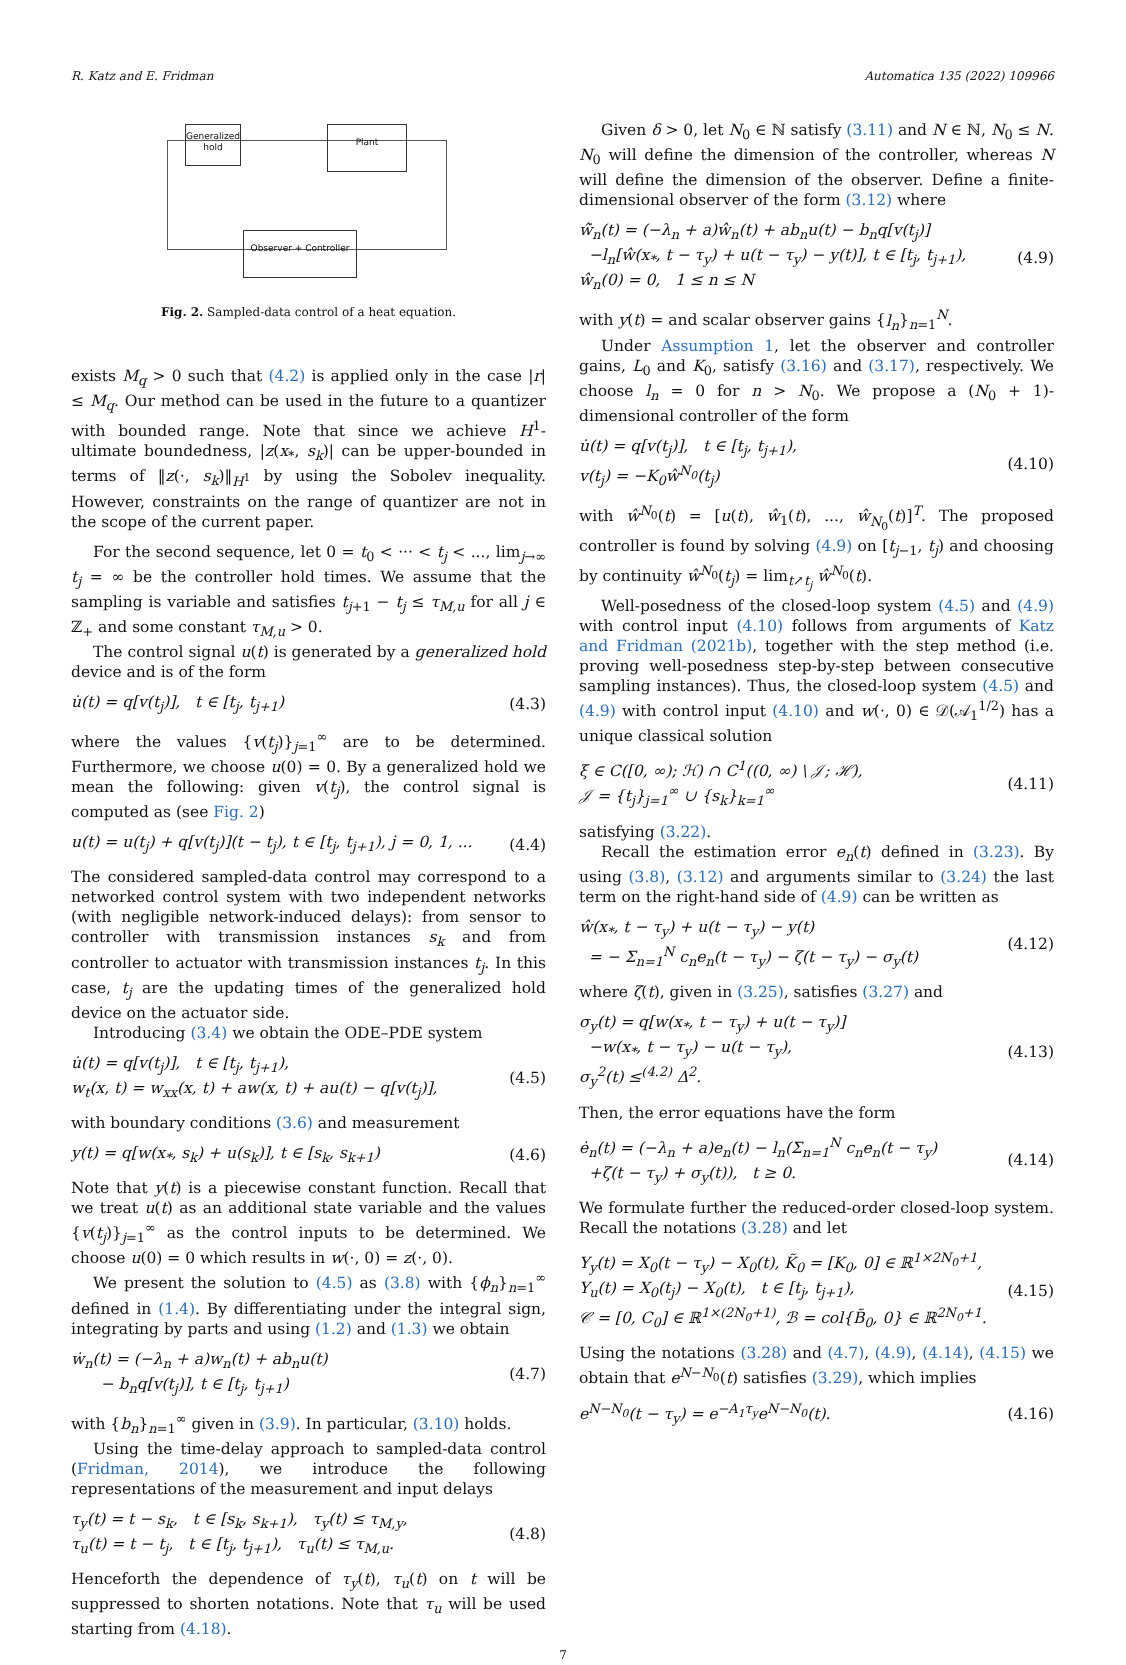R. Katz and E. Fridman Automatica 135 (2022) 109966
Generalized hold
Plant
Observer + Controller
Fig. 2. Sampled-data control of a heat equation.
exists M<sub>q</sub> > 0 such that (4.2) is applied only in the case |r| ≤ M<sub>q</sub>. Our method can be used in the future to a quantizer with bounded range. Note that since we achieve H<sup>1</sup>-ultimate boundedness, |z(x<sub>*</sub>, s<sub>k</sub>)| can be upper-bounded in terms of ‖z(·, s<sub>k</sub>)‖<sub>H<sup>1</sup></sub> by using the Sobolev inequality. However, constraints on the range of quantizer are not in the scope of the current paper.
For the second sequence, let 0 = t<sub>0</sub> < ··· < t<sub>j</sub> < ..., lim<sub>j→∞</sub> t<sub>j</sub> = ∞ be the controller hold times. We assume that the sampling is variable and satisfies t<sub>j+1</sub> − t<sub>j</sub> ≤ τ<sub>M,u</sub> for all j ∈ ℤ<sub>+</sub> and some constant τ<sub>M,u</sub> > 0.
The control signal u(t) is generated by a generalized hold device and is of the form
u̇(t) = q[v(t<sub>j</sub>)], t ∈ [t<sub>j</sub>, t<sub>j+1</sub>) (4.3)
where the values {v(t<sub>j</sub>)}<sub>j=1</sub><sup>∞</sup> are to be determined. Furthermore, we choose u(0) = 0. By a generalized hold we mean the following: given v(t<sub>j</sub>), the control signal is computed as (see Fig. 2)
u(t) = u(t<sub>j</sub>) + q[v(t<sub>j</sub>)](t − t<sub>j</sub>), t ∈ [t<sub>j</sub>, t<sub>j+1</sub>), j = 0, 1, ... (4.4)
The considered sampled-data control may correspond to a networked control system with two independent networks (with negligible network-induced delays): from sensor to controller with transmission instances s<sub>k</sub> and from controller to actuator with transmission instances t<sub>j</sub>. In this case, t<sub>j</sub> are the updating times of the generalized hold device on the actuator side.
Introducing (3.4) we obtain the ODE–PDE system
u̇(t) = q[v(t<sub>j</sub>)], t ∈ [t<sub>j</sub>, t<sub>j+1</sub>),
w<sub>t</sub>(x, t) = w<sub>xx</sub>(x, t) + aw(x, t) + au(t) − q[v(t<sub>j</sub>)], (4.5)
with boundary conditions (3.6) and measurement
y(t) = q[w(x<sub>*</sub>, s<sub>k</sub>) + u(s<sub>k</sub>)], t ∈ [s<sub>k</sub>, s<sub>k+1</sub>) (4.6)
Note that y(t) is a piecewise constant function. Recall that we treat u(t) as an additional state variable and the values {v(t<sub>j</sub>)}<sub>j=1</sub><sup>∞</sup> as the control inputs to be determined. We choose u(0) = 0 which results in w(·, 0) = z(·, 0).
We present the solution to (4.5) as (3.8) with {ϕ<sub>n</sub>}<sub>n=1</sub><sup>∞</sup> defined in (1.4). By differentiating under the integral sign, integrating by parts and using (1.2) and (1.3) we obtain
ẇ<sub>n</sub>(t) = (−λ<sub>n</sub> + a)w<sub>n</sub>(t) + ab<sub>n</sub>u(t)
− b<sub>n</sub>q[v(t<sub>j</sub>)], t ∈ [t<sub>j</sub>, t<sub>j+1</sub>) (4.7)
with {b<sub>n</sub>}<sub>n=1</sub><sup>∞</sup> given in (3.9). In particular, (3.10) holds.
Using the time-delay approach to sampled-data control (Fridman, 2014), we introduce the following representations of the measurement and input delays
τ<sub>y</sub>(t) = t − s<sub>k</sub>, t ∈ [s<sub>k</sub>, s<sub>k+1</sub>), τ<sub>y</sub>(t) ≤ τ<sub>M,y</sub>,
τ<sub>u</sub>(t) = t − t<sub>j</sub>, t ∈ [t<sub>j</sub>, t<sub>j+1</sub>), τ<sub>u</sub>(t) ≤ τ<sub>M,u</sub>. (4.8)
Henceforth the dependence of τ<sub>y</sub>(t), τ<sub>u</sub>(t) on t will be suppressed to shorten notations. Note that τ<sub>u</sub> will be used starting from (4.18).
Given δ > 0, let N<sub>0</sub> ∈ ℕ satisfy (3.11) and N ∈ ℕ, N<sub>0</sub> ≤ N. N<sub>0</sub> will define the dimension of the controller, whereas N will define the dimension of the observer. Define a finite-dimensional observer of the form (3.12) where
ŵ̇<sub>n</sub>(t) = (−λ<sub>n</sub> + a)ŵ<sub>n</sub>(t) + ab<sub>n</sub>u(t) − b<sub>n</sub>q[v(t<sub>j</sub>)]
−l<sub>n</sub>[ŵ(x<sub>*</sub>, t − τ<sub>y</sub>) + u(t − τ<sub>y</sub>) − y(t)], t ∈ [t<sub>j</sub>, t<sub>j+1</sub>),
ŵ<sub>n</sub>(0) = 0, 1 ≤ n ≤ N (4.9)
with y(t) = and scalar observer gains {l<sub>n</sub>}<sub>n=1</sub><sup>N</sup>.
Under Assumption 1, let the observer and controller gains, L<sub>0</sub> and K<sub>0</sub>, satisfy (3.16) and (3.17), respectively. We choose l<sub>n</sub> = 0 for n > N<sub>0</sub>. We propose a (N<sub>0</sub> + 1)-dimensional controller of the form
u̇(t) = q[v(t<sub>j</sub>)], t ∈ [t<sub>j</sub>, t<sub>j+1</sub>),
v(t<sub>j</sub>) = −K<sub>0</sub>ŵ<sup>N<sub>0</sub></sup>(t<sub>j</sub>) (4.10)
with ŵ<sup>N<sub>0</sub></sup>(t) = [u(t), ŵ<sub>1</sub>(t), ..., ŵ<sub>N<sub>0</sub></sub>(t)]<sup>T</sup>. The proposed controller is found by solving (4.9) on [t<sub>j−1</sub>, t<sub>j</sub>) and choosing by continuity ŵ<sup>N<sub>0</sub></sup>(t<sub>j</sub>) = lim<sub>t↗t<sub>j</sub></sub> ŵ<sup>N<sub>0</sub></sup>(t).
Well-posedness of the closed-loop system (4.5) and (4.9) with control input (4.10) follows from arguments of Katz and Fridman (2021b), together with the step method (i.e. proving well-posedness step-by-step between consecutive sampling instances). Thus, the closed-loop system (4.5) and (4.9) with control input (4.10) and w(·, 0) ∈ 𝒟(𝒜<sub>1</sub><sup>1/2</sup>) has a unique classical solution
ξ ∈ C([0, ∞); ℋ) ∩ C<sup>1</sup>((0, ∞) \ 𝒥; ℋ),
𝒥 = {t<sub>j</sub>}<sub>j=1</sub><sup>∞</sup> ∪ {s<sub>k</sub>}<sub>k=1</sub><sup>∞</sup> (4.11)
satisfying (3.22).
Recall the estimation error e<sub>n</sub>(t) defined in (3.23). By using (3.8), (3.12) and arguments similar to (3.24) the last term on the right-hand side of (4.9) can be written as
ŵ(x<sub>*</sub>, t − τ<sub>y</sub>) + u(t − τ<sub>y</sub>) − y(t)
= − Σ<sub>n=1</sub><sup>N</sup> c<sub>n</sub>e<sub>n</sub>(t − τ<sub>y</sub>) − ζ(t − τ<sub>y</sub>) − σ<sub>y</sub>(t) (4.12)
where ζ(t), given in (3.25), satisfies (3.27) and
σ<sub>y</sub>(t) = q[w(x<sub>*</sub>, t − τ<sub>y</sub>) + u(t − τ<sub>y</sub>)]
−w(x<sub>*</sub>, t − τ<sub>y</sub>) − u(t − τ<sub>y</sub>),
σ<sub>y</sub><sup>2</sup>(t) ≤<sup>(4.2)</sup> Δ<sup>2</sup>. (4.13)
Then, the error equations have the form
ė<sub>n</sub>(t) = (−λ<sub>n</sub> + a)e<sub>n</sub>(t) − l<sub>n</sub>(Σ<sub>n=1</sub><sup>N</sup> c<sub>n</sub>e<sub>n</sub>(t − τ<sub>y</sub>)
+ζ(t − τ<sub>y</sub>) + σ<sub>y</sub>(t)), t ≥ 0. (4.14)
We formulate further the reduced-order closed-loop system. Recall the notations (3.28) and let
Υ<sub>y</sub>(t) = X<sub>0</sub>(t − τ<sub>y</sub>) − X<sub>0</sub>(t), K̃<sub>0</sub> = [K<sub>0</sub>, 0] ∈ ℝ<sup>1×2N<sub>0</sub>+1</sup>,
Υ<sub>u</sub>(t) = X<sub>0</sub>(t<sub>j</sub>) − X<sub>0</sub>(t), t ∈ [t<sub>j</sub>, t<sub>j+1</sub>),
𝒞 = [0, C<sub>0</sub>] ∈ ℝ<sup>1×(2N<sub>0</sub>+1)</sup>, ℬ = col{B̃<sub>0</sub>, 0} ∈ ℝ<sup>2N<sub>0</sub>+1</sup>. (4.15)
Using the notations (3.28) and (4.7), (4.9), (4.14), (4.15) we obtain that e<sup>N−N<sub>0</sub></sup>(t) satisfies (3.29), which implies
e<sup>N−N<sub>0</sub></sup>(t − τ<sub>y</sub>) = e<sup>−A<sub>1</sub>τ<sub>y</sub></sup>e<sup>N−N<sub>0</sub></sup>(t). (4.16)
7